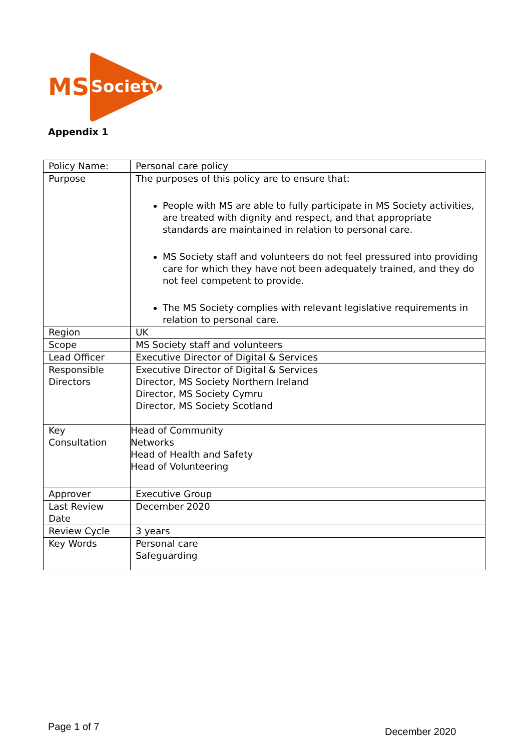MS
Society
Appendix 1
| Policy Name: | Personal care policy |
| Purpose | The purposes of this policy are to ensure that: People with MS are able to fully participate in MS Society activities, are treated with dignity and respect, and that appropriate standards are maintained in relation to personal care. MS Society staff and volunteers do not feel pressured into providing care for which they have not been adequately trained, and they do not feel competent to provide. The MS Society complies with relevant legislative requirements in relation to personal care. |
| Region | UK |
| Scope | MS Society staff and volunteers |
| Lead Officer | Executive Director of Digital & Services |
| Responsible Directors | Executive Director of Digital & Services Director, MS Society Northern Ireland Director, MS Society Cymru Director, MS Society Scotland |
| Key Consultation | Head of Community Networks Head of Health and Safety Head of Volunteering |
| Approver | Executive Group |
| Last Review Date | December 2020 |
| Review Cycle | 3 years |
| Key Words | Personal care Safeguarding |
Page 1 of 7 December 2020